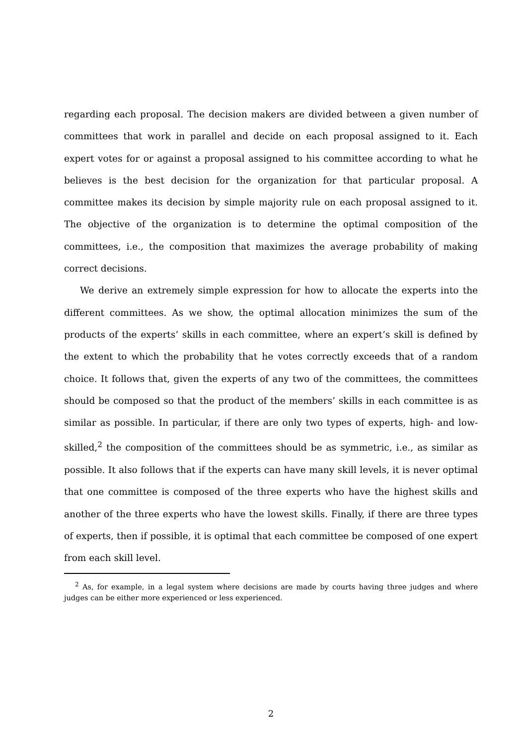regarding each proposal. The decision makers are divided between a given number of committees that work in parallel and decide on each proposal assigned to it. Each expert votes for or against a proposal assigned to his committee according to what he believes is the best decision for the organization for that particular proposal. A committee makes its decision by simple majority rule on each proposal assigned to it. The objective of the organization is to determine the optimal composition of the committees, i.e., the composition that maximizes the average probability of making correct decisions.
We derive an extremely simple expression for how to allocate the experts into the different committees. As we show, the optimal allocation minimizes the sum of the products of the experts’ skills in each committee, where an expert’s skill is defined by the extent to which the probability that he votes correctly exceeds that of a random choice. It follows that, given the experts of any two of the committees, the committees should be composed so that the product of the members’ skills in each committee is as similar as possible. In particular, if there are only two types of experts, high- and low-skilled,<sup>2</sup> the composition of the committees should be as symmetric, i.e., as similar as possible. It also follows that if the experts can have many skill levels, it is never optimal that one committee is composed of the three experts who have the highest skills and another of the three experts who have the lowest skills. Finally, if there are three types of experts, then if possible, it is optimal that each committee be composed of one expert from each skill level.
<sup>2</sup> As, for example, in a legal system where decisions are made by courts having three judges and where judges can be either more experienced or less experienced.
2